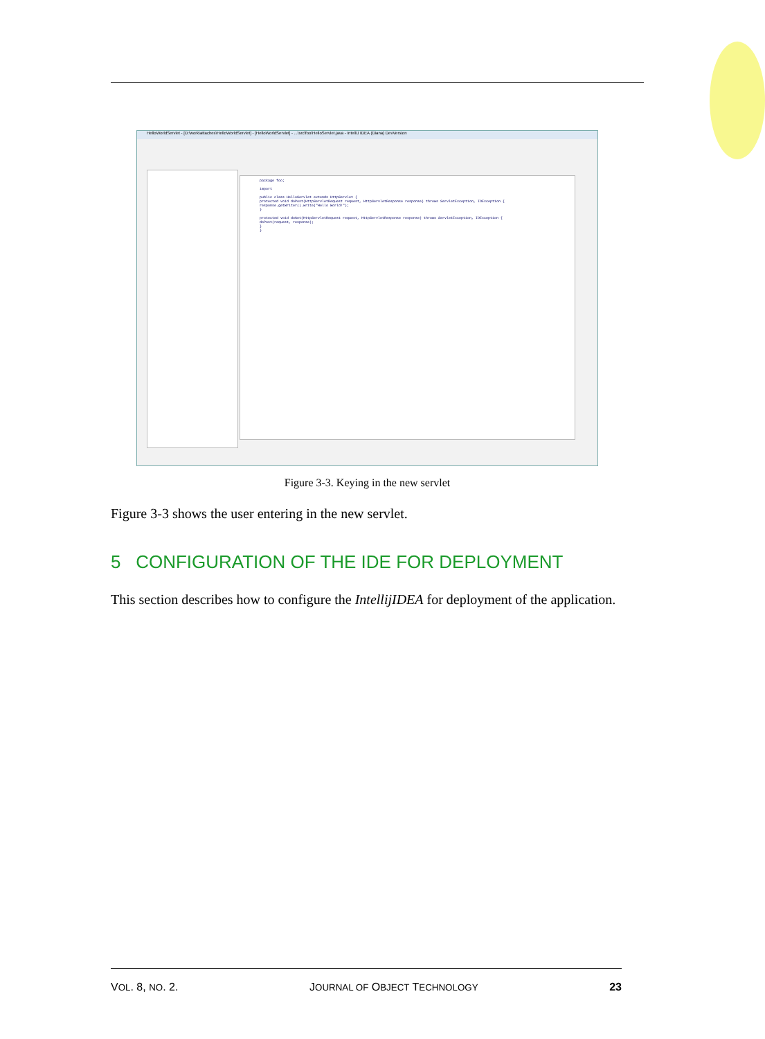HelloWorldServlet - [D:\work\attaches\HelloWorldServlet] - [HelloWorldServlet] - ...\src\foo\HelloServlet.java - IntelliJ IDEA (Diana) DevVersion
package foo;
import
public class HelloServlet extends HttpServlet {
protected void doPost(HttpServletRequest request, HttpServletResponse response) throws ServletException, IOException {
response.getWriter().write("Hello World!");
}
protected void doGet(HttpServletRequest request, HttpServletResponse response) throws ServletException, IOException {
doPost(request, response);
}
}
Figure 3-3. Keying in the new servlet
Figure 3-3 shows the user entering in the new servlet.
5 CONFIGURATION OF THE IDE FOR DEPLOYMENT
This section describes how to configure the IntellijIDEA for deployment of the application.
VOL. 8, NO. 2. JOURNAL OF OBJECT TECHNOLOGY 23